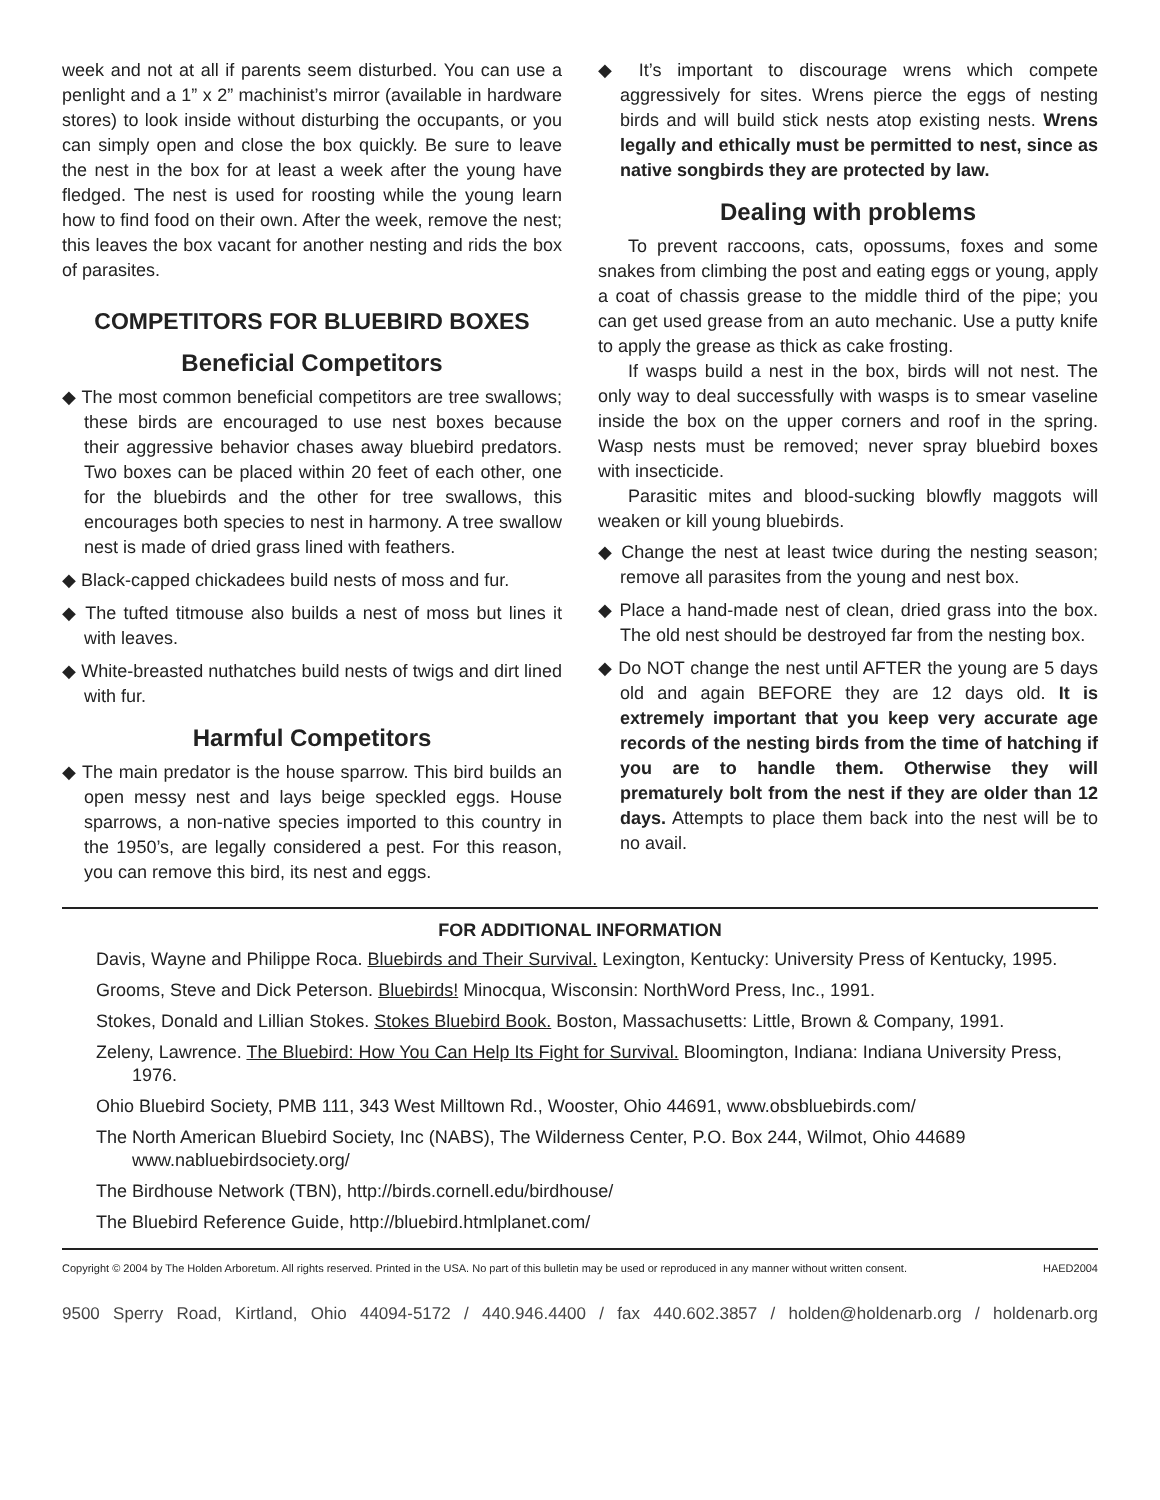week and not at all if parents seem disturbed. You can use a penlight and a 1” x 2” machinist’s mirror (available in hardware stores) to look inside without disturbing the occupants, or you can simply open and close the box quickly. Be sure to leave the nest in the box for at least a week after the young have fledged. The nest is used for roosting while the young learn how to find food on their own. After the week, remove the nest; this leaves the box vacant for another nesting and rids the box of parasites.
COMPETITORS FOR BLUEBIRD BOXES
Beneficial Competitors
◆ The most common beneficial competitors are tree swallows; these birds are encouraged to use nest boxes because their aggressive behavior chases away bluebird predators. Two boxes can be placed within 20 feet of each other, one for the bluebirds and the other for tree swallows, this encourages both species to nest in harmony. A tree swallow nest is made of dried grass lined with feathers.
◆ Black-capped chickadees build nests of moss and fur.
◆ The tufted titmouse also builds a nest of moss but lines it with leaves.
◆ White-breasted nuthatches build nests of twigs and dirt lined with fur.
Harmful Competitors
◆ The main predator is the house sparrow. This bird builds an open messy nest and lays beige speckled eggs. House sparrows, a non-native species imported to this country in the 1950’s, are legally considered a pest. For this reason, you can remove this bird, its nest and eggs.
◆ It’s important to discourage wrens which compete aggressively for sites. Wrens pierce the eggs of nesting birds and will build stick nests atop existing nests. Wrens legally and ethically must be permitted to nest, since as native songbirds they are protected by law.
Dealing with problems
To prevent raccoons, cats, opossums, foxes and some snakes from climbing the post and eating eggs or young, apply a coat of chassis grease to the middle third of the pipe; you can get used grease from an auto mechanic. Use a putty knife to apply the grease as thick as cake frosting.
If wasps build a nest in the box, birds will not nest. The only way to deal successfully with wasps is to smear vaseline inside the box on the upper corners and roof in the spring. Wasp nests must be removed; never spray bluebird boxes with insecticide.
Parasitic mites and blood-sucking blowfly maggots will weaken or kill young bluebirds.
◆ Change the nest at least twice during the nesting season; remove all parasites from the young and nest box.
◆ Place a hand-made nest of clean, dried grass into the box. The old nest should be destroyed far from the nesting box.
◆ Do NOT change the nest until AFTER the young are 5 days old and again BEFORE they are 12 days old. It is extremely important that you keep very accurate age records of the nesting birds from the time of hatching if you are to handle them. Otherwise they will prematurely bolt from the nest if they are older than 12 days. Attempts to place them back into the nest will be to no avail.
FOR ADDITIONAL INFORMATION
Davis, Wayne and Philippe Roca. Bluebirds and Their Survival. Lexington, Kentucky: University Press of Kentucky, 1995.
Grooms, Steve and Dick Peterson. Bluebirds! Minocqua, Wisconsin: NorthWord Press, Inc., 1991.
Stokes, Donald and Lillian Stokes. Stokes Bluebird Book. Boston, Massachusetts: Little, Brown & Company, 1991.
Zeleny, Lawrence. The Bluebird: How You Can Help Its Fight for Survival. Bloomington, Indiana: Indiana University Press, 1976.
Ohio Bluebird Society, PMB 111, 343 West Milltown Rd., Wooster, Ohio 44691, www.obsbluebirds.com/
The North American Bluebird Society, Inc (NABS), The Wilderness Center, P.O. Box 244, Wilmot, Ohio 44689 www.nabluebirdsociety.org/
The Birdhouse Network (TBN), http://birds.cornell.edu/birdhouse/
The Bluebird Reference Guide, http://bluebird.htmlplanet.com/
Copyright © 2004 by The Holden Arboretum. All rights reserved. Printed in the USA. No part of this bulletin may be used or reproduced in any manner without written consent. HAED2004
9500 Sperry Road, Kirtland, Ohio 44094-5172 / 440.946.4400 / fax 440.602.3857 / holden@holdenarb.org / holdenarb.org